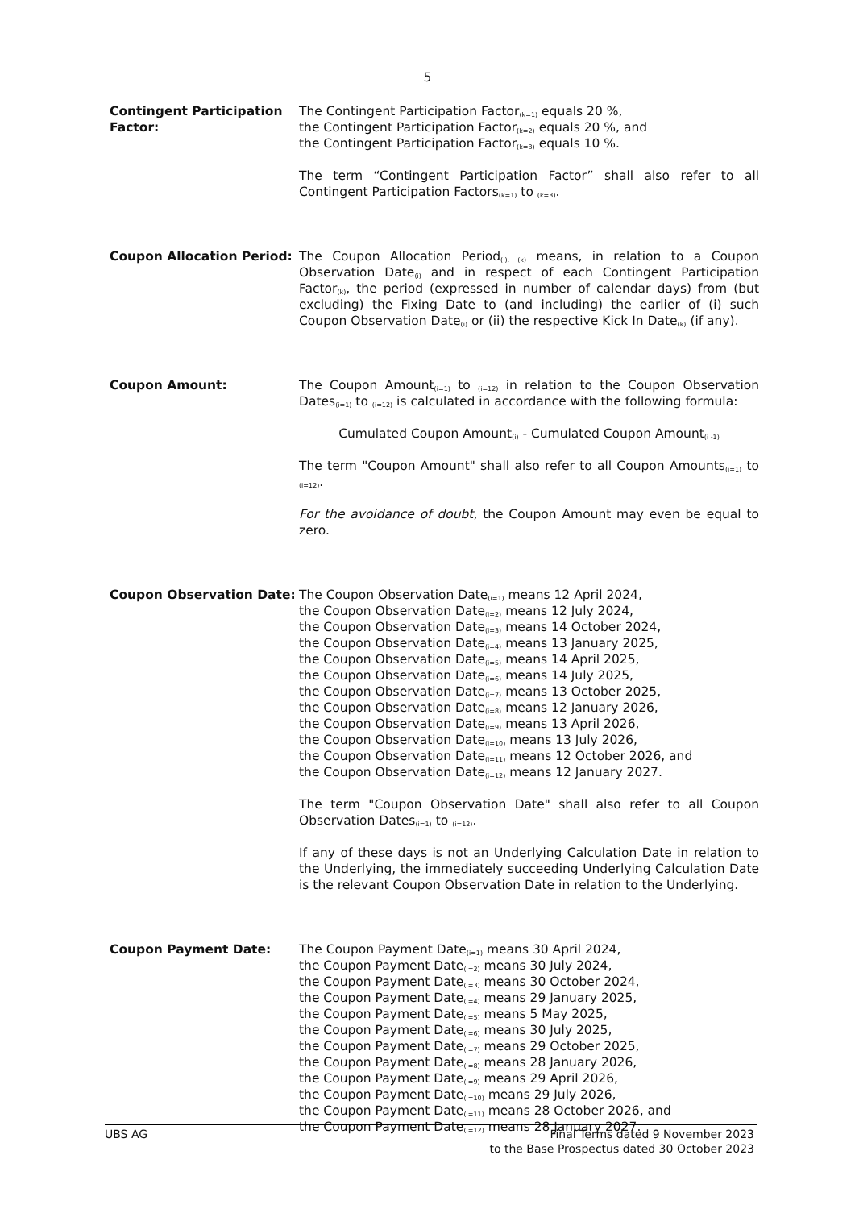5
Contingent Participation Factor:
The Contingent Participation Factor<sub>(k=1)</sub> equals 20 %,
the Contingent Participation Factor<sub>(k=2)</sub> equals 20 %, and
the Contingent Participation Factor<sub>(k=3)</sub> equals 10 %.
The term “Contingent Participation Factor” shall also refer to all Contingent Participation Factors<sub>(k=1)</sub> to <sub>(k=3)</sub>.
Coupon Allocation Period: The Coupon Allocation Period<sub>(i), (k)</sub> means, in relation to a Coupon Observation Date<sub>(i)</sub> and in respect of each Contingent Participation Factor<sub>(k)</sub>, the period (expressed in number of calendar days) from (but excluding) the Fixing Date to (and including) the earlier of (i) such Coupon Observation Date<sub>(i)</sub> or (ii) the respective Kick In Date<sub>(k)</sub> (if any).
Coupon Amount: The Coupon Amount<sub>(i=1)</sub> to <sub>(i=12)</sub> in relation to the Coupon Observation Dates<sub>(i=1)</sub> to <sub>(i=12)</sub> is calculated in accordance with the following formula:
Cumulated Coupon Amount<sub>(i)</sub> - Cumulated Coupon Amount<sub>(i -1)</sub>
The term "Coupon Amount" shall also refer to all Coupon Amounts<sub>(i=1)</sub> to <sub>(i=12)</sub>.
For the avoidance of doubt, the Coupon Amount may even be equal to zero.
Coupon Observation Date: The Coupon Observation Date<sub>(i=1)</sub> means 12 April 2024,
the Coupon Observation Date<sub>(i=2)</sub> means 12 July 2024,
the Coupon Observation Date<sub>(i=3)</sub> means 14 October 2024,
the Coupon Observation Date<sub>(i=4)</sub> means 13 January 2025,
the Coupon Observation Date<sub>(i=5)</sub> means 14 April 2025,
the Coupon Observation Date<sub>(i=6)</sub> means 14 July 2025,
the Coupon Observation Date<sub>(i=7)</sub> means 13 October 2025,
the Coupon Observation Date<sub>(i=8)</sub> means 12 January 2026,
the Coupon Observation Date<sub>(i=9)</sub> means 13 April 2026,
the Coupon Observation Date<sub>(i=10)</sub> means 13 July 2026,
the Coupon Observation Date<sub>(i=11)</sub> means 12 October 2026, and
the Coupon Observation Date<sub>(i=12)</sub> means 12 January 2027.
The term "Coupon Observation Date" shall also refer to all Coupon Observation Dates<sub>(i=1)</sub> to <sub>(i=12)</sub>.
If any of these days is not an Underlying Calculation Date in relation to the Underlying, the immediately succeeding Underlying Calculation Date is the relevant Coupon Observation Date in relation to the Underlying.
Coupon Payment Date: The Coupon Payment Date<sub>(i=1)</sub> means 30 April 2024,
the Coupon Payment Date<sub>(i=2)</sub> means 30 July 2024,
the Coupon Payment Date<sub>(i=3)</sub> means 30 October 2024,
the Coupon Payment Date<sub>(i=4)</sub> means 29 January 2025,
the Coupon Payment Date<sub>(i=5)</sub> means 5 May 2025,
the Coupon Payment Date<sub>(i=6)</sub> means 30 July 2025,
the Coupon Payment Date<sub>(i=7)</sub> means 29 October 2025,
the Coupon Payment Date<sub>(i=8)</sub> means 28 January 2026,
the Coupon Payment Date<sub>(i=9)</sub> means 29 April 2026,
the Coupon Payment Date<sub>(i=10)</sub> means 29 July 2026,
the Coupon Payment Date<sub>(i=11)</sub> means 28 October 2026, and
the Coupon Payment Date<sub>(i=12)</sub> means 28 January 2027.
UBS AG Final Terms dated 9 November 2023
to the Base Prospectus dated 30 October 2023